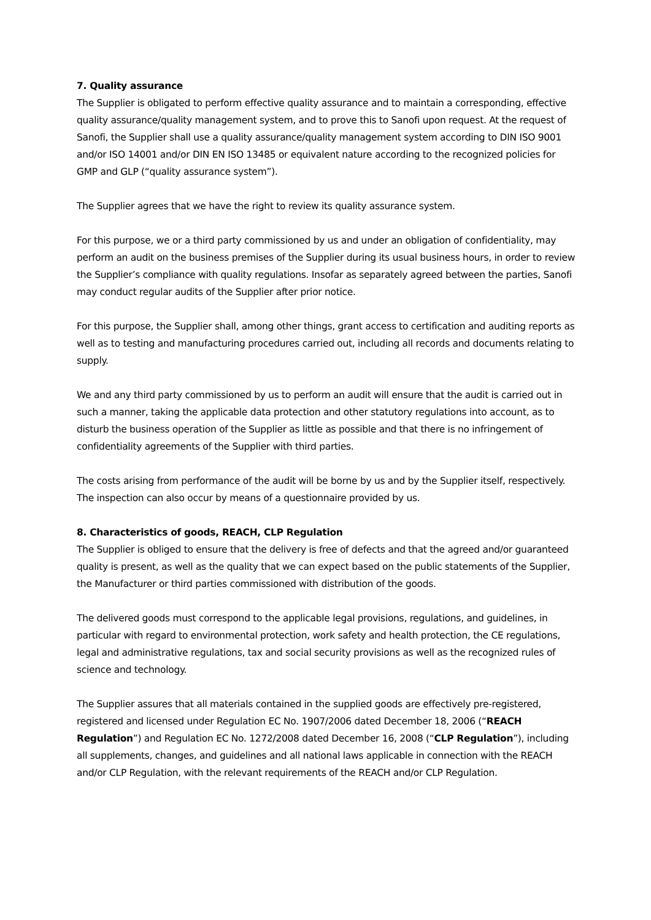7. Quality assurance
The Supplier is obligated to perform effective quality assurance and to maintain a corresponding, effective quality assurance/quality management system, and to prove this to Sanofi upon request. At the request of Sanofi, the Supplier shall use a quality assurance/quality management system according to DIN ISO 9001 and/or ISO 14001 and/or DIN EN ISO 13485 or equivalent nature according to the recognized policies for GMP and GLP (“quality assurance system”).
The Supplier agrees that we have the right to review its quality assurance system.
For this purpose, we or a third party commissioned by us and under an obligation of confidentiality, may perform an audit on the business premises of the Supplier during its usual business hours, in order to review the Supplier’s compliance with quality regulations. Insofar as separately agreed between the parties, Sanofi may conduct regular audits of the Supplier after prior notice.
For this purpose, the Supplier shall, among other things, grant access to certification and auditing reports as well as to testing and manufacturing procedures carried out, including all records and documents relating to supply.
We and any third party commissioned by us to perform an audit will ensure that the audit is carried out in such a manner, taking the applicable data protection and other statutory regulations into account, as to disturb the business operation of the Supplier as little as possible and that there is no infringement of confidentiality agreements of the Supplier with third parties.
The costs arising from performance of the audit will be borne by us and by the Supplier itself, respectively.
The inspection can also occur by means of a questionnaire provided by us.
8. Characteristics of goods, REACH, CLP Regulation
The Supplier is obliged to ensure that the delivery is free of defects and that the agreed and/or guaranteed quality is present, as well as the quality that we can expect based on the public statements of the Supplier, the Manufacturer or third parties commissioned with distribution of the goods.
The delivered goods must correspond to the applicable legal provisions, regulations, and guidelines, in particular with regard to environmental protection, work safety and health protection, the CE regulations, legal and administrative regulations, tax and social security provisions as well as the recognized rules of science and technology.
The Supplier assures that all materials contained in the supplied goods are effectively pre-registered, registered and licensed under Regulation EC No. 1907/2006 dated December 18, 2006 (“REACH Regulation”) and Regulation EC No. 1272/2008 dated December 16, 2008 (“CLP Regulation”), including all supplements, changes, and guidelines and all national laws applicable in connection with the REACH and/or CLP Regulation, with the relevant requirements of the REACH and/or CLP Regulation.